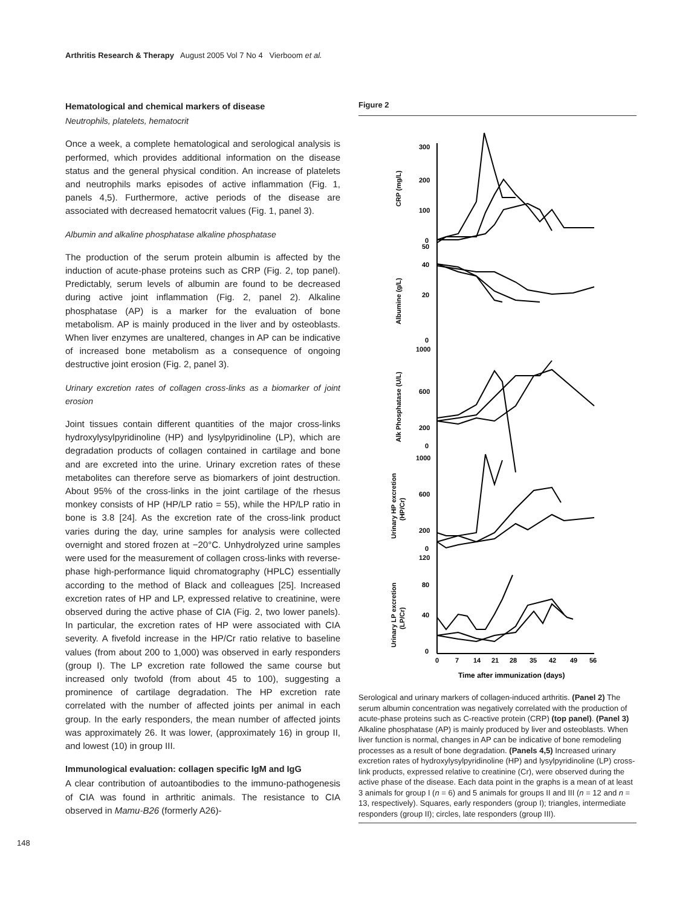Arthritis Research & Therapy August 2005 Vol 7 No 4 Vierboom et al.
Hematological and chemical markers of disease
Neutrophils, platelets, hematocrit
Once a week, a complete hematological and serological analysis is performed, which provides additional information on the disease status and the general physical condition. An increase of platelets and neutrophils marks episodes of active inflammation (Fig. 1, panels 4,5). Furthermore, active periods of the disease are associated with decreased hematocrit values (Fig. 1, panel 3).
Albumin and alkaline phosphatase alkaline phosphatase
The production of the serum protein albumin is affected by the induction of acute-phase proteins such as CRP (Fig. 2, top panel). Predictably, serum levels of albumin are found to be decreased during active joint inflammation (Fig. 2, panel 2). Alkaline phosphatase (AP) is a marker for the evaluation of bone metabolism. AP is mainly produced in the liver and by osteoblasts. When liver enzymes are unaltered, changes in AP can be indicative of increased bone metabolism as a consequence of ongoing destructive joint erosion (Fig. 2, panel 3).
Urinary excretion rates of collagen cross-links as a biomarker of joint erosion
Joint tissues contain different quantities of the major cross-links hydroxylysylpyridinoline (HP) and lysylpyridinoline (LP), which are degradation products of collagen contained in cartilage and bone and are excreted into the urine. Urinary excretion rates of these metabolites can therefore serve as biomarkers of joint destruction. About 95% of the cross-links in the joint cartilage of the rhesus monkey consists of HP (HP/LP ratio = 55), while the HP/LP ratio in bone is 3.8 [24]. As the excretion rate of the cross-link product varies during the day, urine samples for analysis were collected overnight and stored frozen at −20°C. Unhydrolyzed urine samples were used for the measurement of collagen cross-links with reverse-phase high-performance liquid chromatography (HPLC) essentially according to the method of Black and colleagues [25]. Increased excretion rates of HP and LP, expressed relative to creatinine, were observed during the active phase of CIA (Fig. 2, two lower panels). In particular, the excretion rates of HP were associated with CIA severity. A fivefold increase in the HP/Cr ratio relative to baseline values (from about 200 to 1,000) was observed in early responders (group I). The LP excretion rate followed the same course but increased only twofold (from about 45 to 100), suggesting a prominence of cartilage degradation. The HP excretion rate correlated with the number of affected joints per animal in each group. In the early responders, the mean number of affected joints was approximately 26. It was lower, (approximately 16) in group II, and lowest (10) in group III.
Immunological evaluation: collagen specific IgM and IgG
A clear contribution of autoantibodies to the immuno-pathogenesis of CIA was found in arthritic animals. The resistance to CIA observed in Mamu-B26 (formerly A26)-
Figure 2
300
200
100
0
50
40
20
0
1000
600
200
0
1000
600
200
0
120
80
40
0
0
7
14
21
28
35
42
49
56
Time after immunization (days)
CRP (mg/L)
Albumine (g/L)
Alk Phosphatase (U/L)
Urinary HP excretion
(HP/Cr)
Urinary LP excretion
(LP/Cr)
Serological and urinary markers of collagen-induced arthritis. (Panel 2) The serum albumin concentration was negatively correlated with the production of acute-phase proteins such as C-reactive protein (CRP) (top panel). (Panel 3) Alkaline phosphatase (AP) is mainly produced by liver and osteoblasts. When liver function is normal, changes in AP can be indicative of bone remodeling processes as a result of bone degradation. (Panels 4,5) Increased urinary excretion rates of hydroxylysylpyridinoline (HP) and lysylpyridinoline (LP) cross-link products, expressed relative to creatinine (Cr), were observed during the active phase of the disease. Each data point in the graphs is a mean of at least 3 animals for group I (n = 6) and 5 animals for groups II and III (n = 12 and n = 13, respectively). Squares, early responders (group I); triangles, intermediate responders (group II); circles, late responders (group III).
148